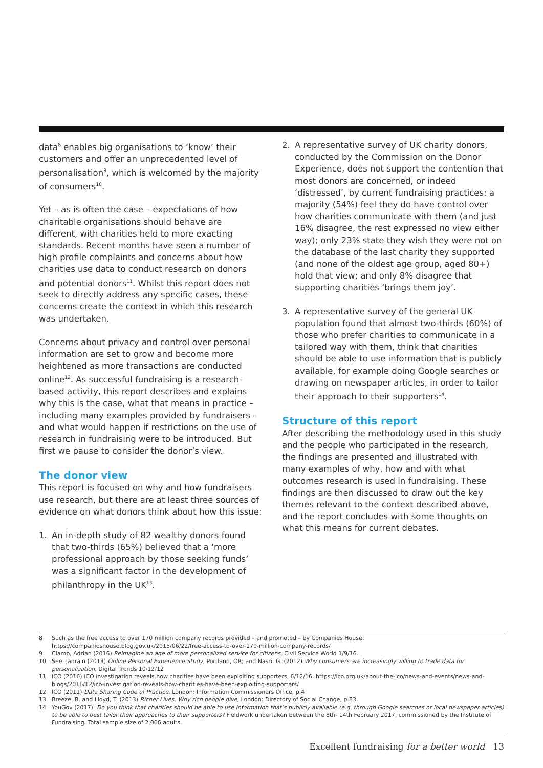data<sup>8</sup> enables big organisations to ‘know’ their customers and offer an unprecedented level of personalisation<sup>9</sup>, which is welcomed by the majority of consumers<sup>10</sup>.
Yet – as is often the case – expectations of how charitable organisations should behave are different, with charities held to more exacting standards. Recent months have seen a number of high profile complaints and concerns about how charities use data to conduct research on donors and potential donors<sup>11</sup>. Whilst this report does not seek to directly address any specific cases, these concerns create the context in which this research was undertaken.
Concerns about privacy and control over personal information are set to grow and become more heightened as more transactions are conducted online<sup>12</sup>. As successful fundraising is a research-based activity, this report describes and explains why this is the case, what that means in practice – including many examples provided by fundraisers – and what would happen if restrictions on the use of research in fundraising were to be introduced. But first we pause to consider the donor’s view.
The donor view
This report is focused on why and how fundraisers use research, but there are at least three sources of evidence on what donors think about how this issue:
1. An in-depth study of 82 wealthy donors found that two-thirds (65%) believed that a ‘more professional approach by those seeking funds’ was a significant factor in the development of philanthropy in the UK<sup>13</sup>.
2. A representative survey of UK charity donors, conducted by the Commission on the Donor Experience, does not support the contention that most donors are concerned, or indeed ‘distressed’, by current fundraising practices: a majority (54%) feel they do have control over how charities communicate with them (and just 16% disagree, the rest expressed no view either way); only 23% state they wish they were not on the database of the last charity they supported (and none of the oldest age group, aged 80+) hold that view; and only 8% disagree that supporting charities ‘brings them joy’.
3. A representative survey of the general UK population found that almost two-thirds (60%) of those who prefer charities to communicate in a tailored way with them, think that charities should be able to use information that is publicly available, for example doing Google searches or drawing on newspaper articles, in order to tailor their approach to their supporters<sup>14</sup>.
Structure of this report
After describing the methodology used in this study and the people who participated in the research, the findings are presented and illustrated with many examples of why, how and with what outcomes research is used in fundraising. These findings are then discussed to draw out the key themes relevant to the context described above, and the report concludes with some thoughts on what this means for current debates.
8 Such as the free access to over 170 million company records provided – and promoted – by Companies House: https://companieshouse.blog.gov.uk/2015/06/22/free-access-to-over-170-million-company-records/
9 Clamp, Adrian (2016) Reimagine an age of more personalized service for citizens, Civil Service World 1/9/16.
10 See: Janrain (2013) Online Personal Experience Study, Portland, OR; and Nasri, G. (2012) Why consumers are increasingly willing to trade data for personalization, Digital Trends 10/12/12
11 ICO (2016) ICO investigation reveals how charities have been exploiting supporters, 6/12/16. https://ico.org.uk/about-the-ico/news-and-events/news-and-blogs/2016/12/ico-investigation-reveals-how-charities-have-been-exploiting-supporters/
12 ICO (2011) Data Sharing Code of Practice, London: Information Commissioners Office, p.4
13 Breeze, B. and Lloyd, T. (2013) Richer Lives: Why rich people give, London: Directory of Social Change, p.83.
14 YouGov (2017): Do you think that charities should be able to use information that’s publicly available (e.g. through Google searches or local newspaper articles) to be able to best tailor their approaches to their supporters? Fieldwork undertaken between the 8th- 14th February 2017, commissioned by the Institute of Fundraising. Total sample size of 2,006 adults.
Excellent fundraising for a better world 13